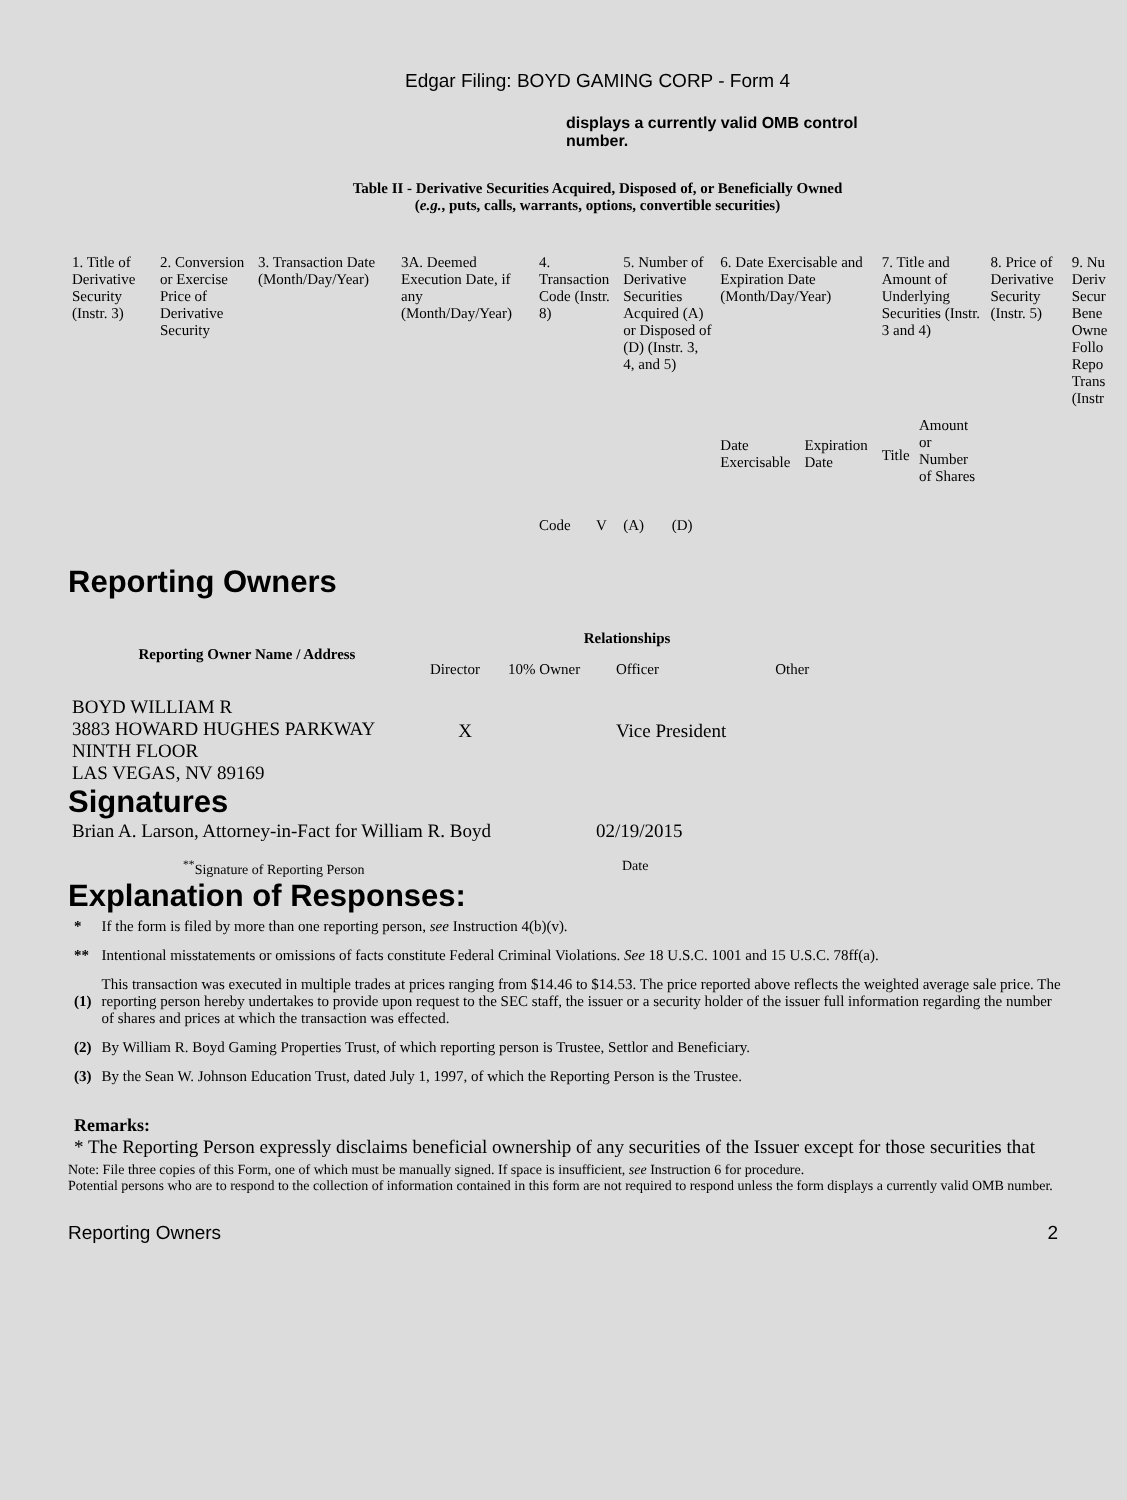Edgar Filing: BOYD GAMING CORP - Form 4
displays a currently valid OMB control number.
Table II - Derivative Securities Acquired, Disposed of, or Beneficially Owned
(e.g., puts, calls, warrants, options, convertible securities)
| 1. Title of Derivative Security (Instr. 3) | 2. Conversion or Exercise Price of Derivative Security | 3. Transaction Date (Month/Day/Year) | 3A. Deemed Execution Date, if any (Month/Day/Year) | 4. Transaction Code (Instr. 8) | | 5. Number of Derivative Securities Acquired (A) or Disposed of (D) (Instr. 3, 4, and 5) | | 6. Date Exercisable and Expiration Date (Month/Day/Year) | | 7. Title and Amount of Underlying Securities (Instr. 3 and 4) | | 8. Price of Derivative Security (Instr. 5) | 9. Nu Deriv Secur Bene Owne Follo Repo Trans (Instr |
| | | | | Code | V | (A) | (D) | Date Exercisable | Expiration Date | Title | Amount or Number of Shares | | |
Reporting Owners
| Reporting Owner Name / Address | Relationships | | | |
| --- | --- | --- | --- | --- |
| | Director | 10% Owner | Officer | Other |
| BOYD WILLIAM R 3883 HOWARD HUGHES PARKWAY NINTH FLOOR LAS VEGAS, NV 89169 | X | | Vice President | |
Signatures
| Brian A. Larson, Attorney-in-Fact for William R. Boyd | 02/19/2015 |
| <sup>**</sup> Signature of Reporting Person | Date |
Explanation of Responses:
| * | If the form is filed by more than one reporting person, see Instruction 4(b)(v). |
| ** | Intentional misstatements or omissions of facts constitute Federal Criminal Violations. See 18 U.S.C. 1001 and 15 U.S.C. 78ff(a). |
| (1) | This transaction was executed in multiple trades at prices ranging from $14.46 to $14.53. The price reported above reflects the weighted average sale price. The reporting person hereby undertakes to provide upon request to the SEC staff, the issuer or a security holder of the issuer full information regarding the number of shares and prices at which the transaction was effected. |
| (2) | By William R. Boyd Gaming Properties Trust, of which reporting person is Trustee, Settlor and Beneficiary. |
| (3) | By the Sean W. Johnson Education Trust, dated July 1, 1997, of which the Reporting Person is the Trustee. |
Remarks:
* The Reporting Person expressly disclaims beneficial ownership of any securities of the Issuer except for those securities that
Note: File three copies of this Form, one of which must be manually signed. If space is insufficient, see Instruction 6 for procedure.
Potential persons who are to respond to the collection of information contained in this form are not required to respond unless the form displays a currently valid OMB number.
Reporting Owners 2